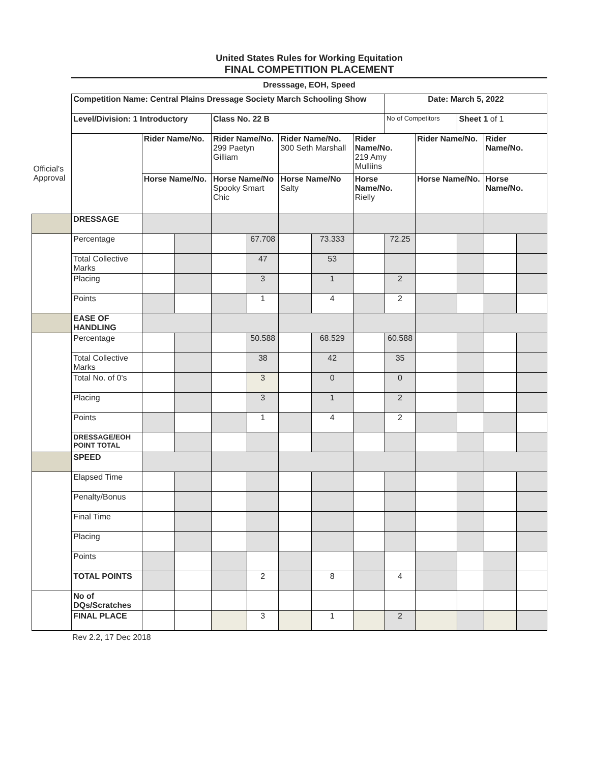United States Rules for Working Equitation
FINAL COMPETITION PLACEMENT
Dresssage, EOH, Speed
| | Competition Name: Central Plains Dressage Society March Schooling Show | | | | | | | | Date: March 5, 2022 | | | | |
| | Level/Division: 1 Introductory | | | Class No. 22 B | | | | | No of Competitors | | Sheet 1 of 1 | | |
| Official's Approval | | Rider Name/No. | | Rider Name/No. 299 Paetyn Gilliam | | Rider Name/No. 300 Seth Marshall | | Rider Name/No. 219 Amy Mulliins | | Rider Name/No. | | Rider Name/No. | |
| | | Horse Name/No. | | Horse Name/No Spooky Smart Chic | | Horse Name/No Salty | | Horse Name/No. Rielly | | Horse Name/No. | | Horse Name/No. | |
| | DRESSAGE | | | | | | | | | | | | |
| | Percentage | | | | 67.708 | | 73.333 | | 72.25 | | | | |
| | Total Collective Marks | | | | 47 | | 53 | | | | | | |
| | Placing | | | | 3 | | 1 | | 2 | | | | |
| | Points | | | | 1 | | 4 | | 2 | | | | |
| | EASE OF HANDLING | | | | | | | | | | | | |
| | Percentage | | | | 50.588 | | 68.529 | | 60.588 | | | | |
| | Total Collective Marks | | | | 38 | | 42 | | 35 | | | | |
| | Total No. of 0's | | | | 3 | | 0 | | 0 | | | | |
| | Placing | | | | 3 | | 1 | | 2 | | | | |
| | Points | | | | 1 | | 4 | | 2 | | | | |
| | DRESSAGE/EOH POINT TOTAL | | | | | | | | | | | | |
| | SPEED | | | | | | | | | | | | |
| | Elapsed Time | | | | | | | | | | | | |
| | Penalty/Bonus | | | | | | | | | | | | |
| | Final Time | | | | | | | | | | | | |
| | Placing | | | | | | | | | | | | |
| | Points | | | | | | | | | | | | |
| | TOTAL POINTS | | | | 2 | | 8 | | 4 | | | | |
| | No of DQs/Scratches | | | | | | | | | | | | |
| | FINAL PLACE | | | | 3 | | 1 | | 2 | | | | |
Rev 2.2, 17 Dec 2018